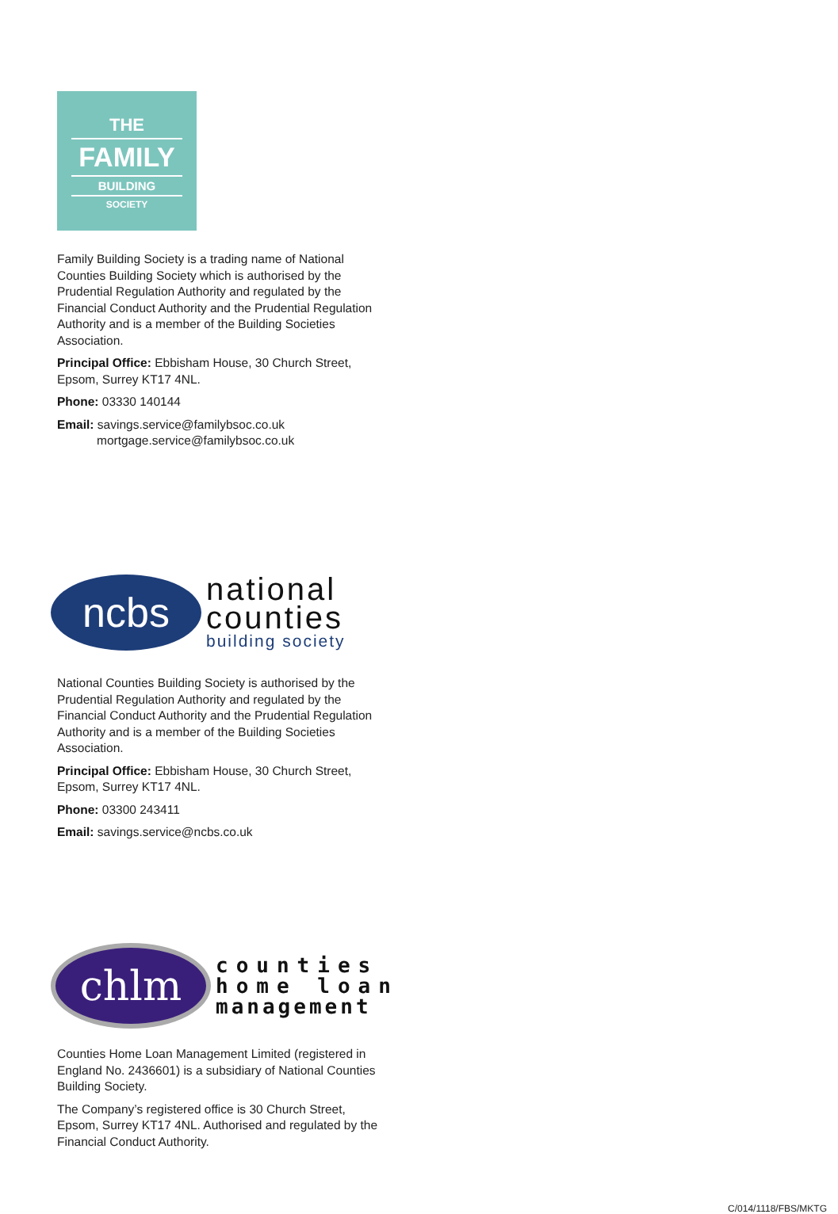THE
FAMILY
BUILDING
SOCIETY
Family Building Society is a trading name of National Counties Building Society which is authorised by the Prudential Regulation Authority and regulated by the Financial Conduct Authority and the Prudential Regulation Authority and is a member of the Building Societies Association.
Principal Office: Ebbisham House, 30 Church Street, Epsom, Surrey KT17 4NL.
Phone: 03330 140144
Email: savings.service@familybsoc.co.uk
mortgage.service@familybsoc.co.uk
ncbs
national
counties
building society
National Counties Building Society is authorised by the Prudential Regulation Authority and regulated by the Financial Conduct Authority and the Prudential Regulation Authority and is a member of the Building Societies Association.
Principal Office: Ebbisham House, 30 Church Street, Epsom, Surrey KT17 4NL.
Phone: 03300 243411
Email: savings.service@ncbs.co.uk
chlm
counties
home loan
management
Counties Home Loan Management Limited (registered in England No. 2436601) is a subsidiary of National Counties Building Society.
The Company’s registered office is 30 Church Street, Epsom, Surrey KT17 4NL. Authorised and regulated by the Financial Conduct Authority.
C/014/1118/FBS/MKTG